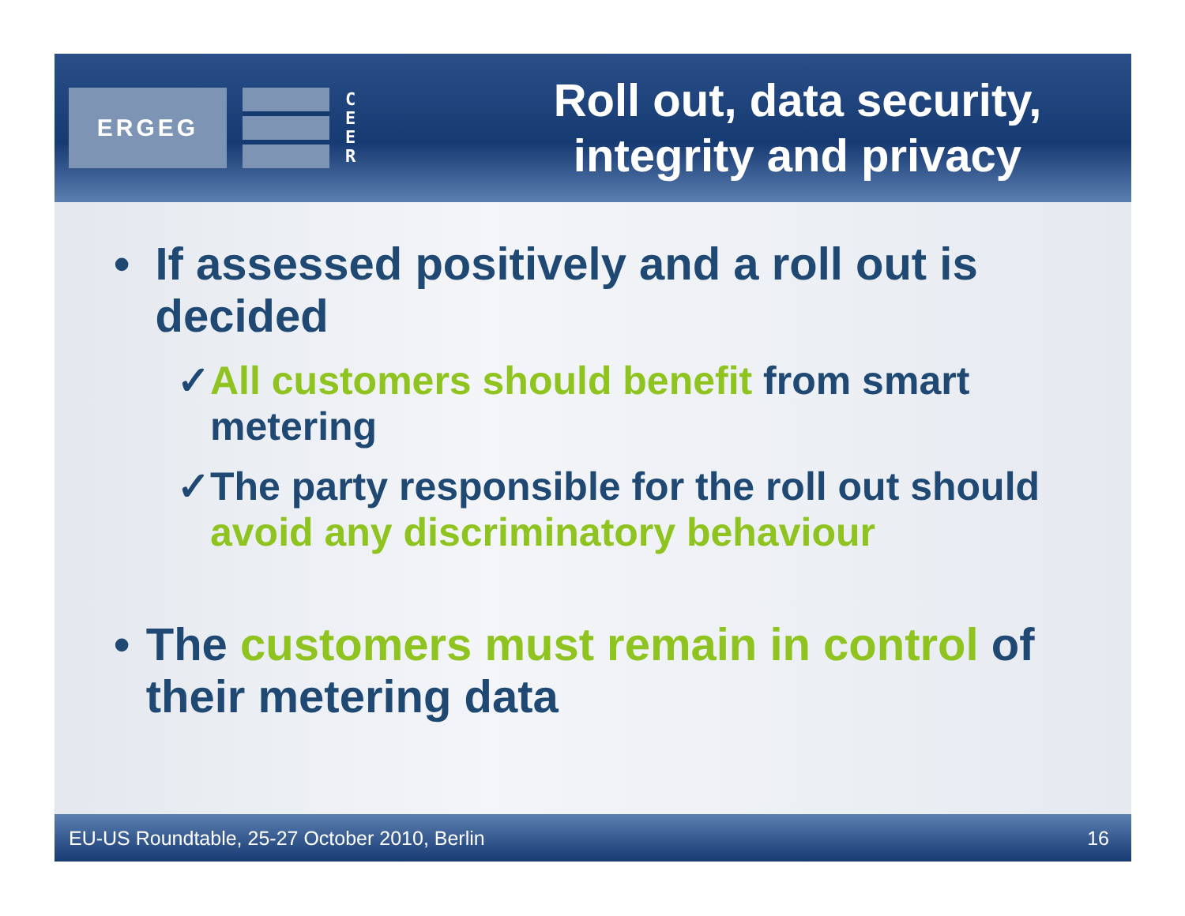ERGEG
C
E
E
R
Roll out, data security,
integrity and privacy
• If assessed positively and a roll out is decided
✓ All customers should benefit from smart metering
✓ The party responsible for the roll out should avoid any discriminatory behaviour
• The customers must remain in control of their metering data
EU-US Roundtable, 25-27 October 2010, Berlin 16